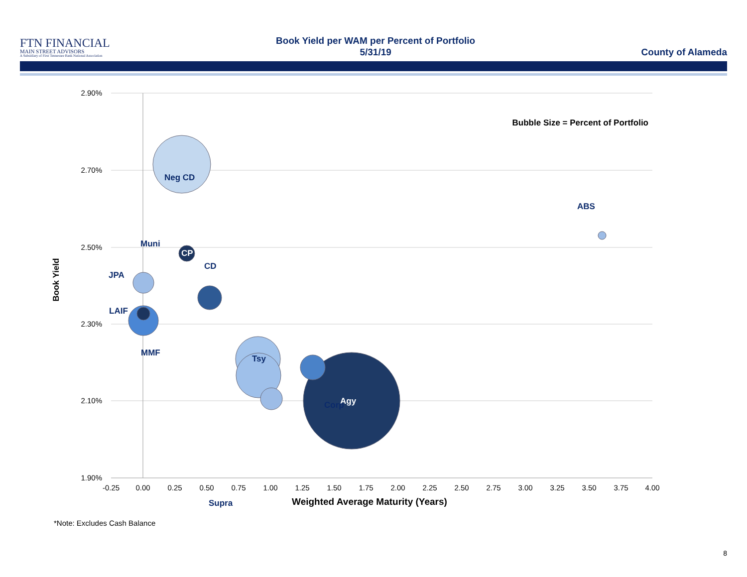FTN FINANCIAL
MAIN STREET ADVISORS
A Subsidiary of First Tennessee Bank National Association
Book Yield per WAM per Percent of Portfolio
5/31/19
County of Alameda
2.90%
2.70%
2.50%
2.30%
2.10%
1.90%
-0.25
0.00
0.25
0.50
0.75
1.00
1.25
1.50
1.75
2.00
2.25
2.50
2.75
3.00
3.25
3.50
3.75
4.00
Weighted Average Maturity (Years)
Book Yield
Bubble Size = Percent of Portfolio
Neg CD
Tsy
Agy
CP
Muni
JPA
CD
LAIF
MMF
Corp
ABS
Supra
*Note: Excludes Cash Balance
8